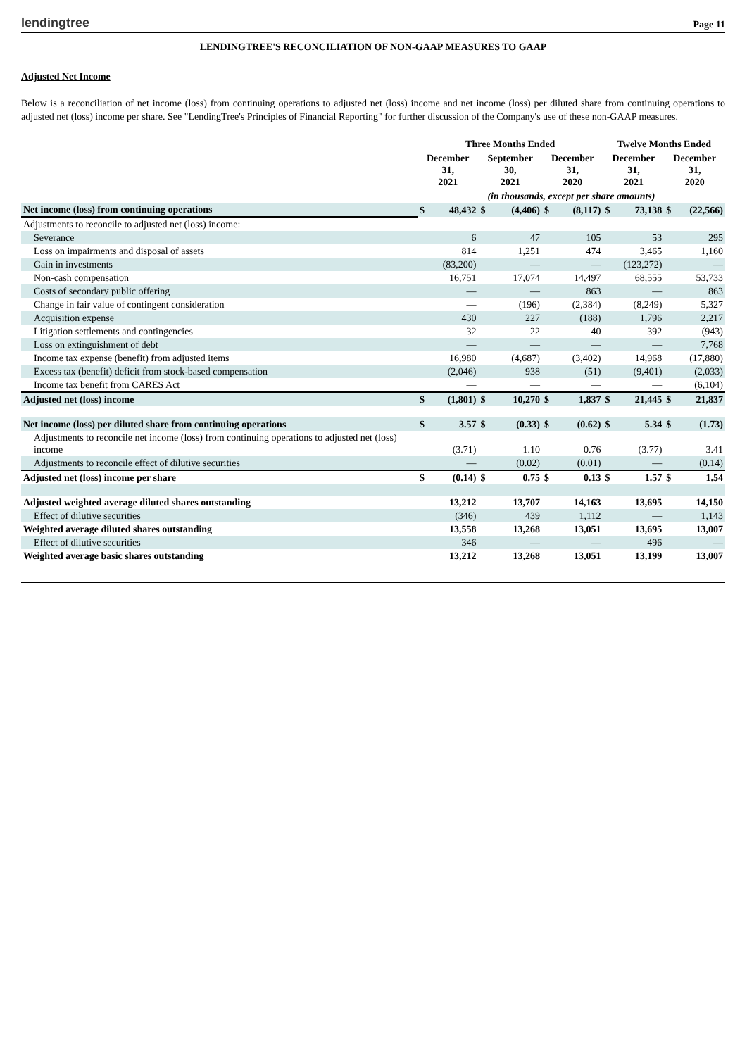lendingtree Page 11
LENDINGTREE'S RECONCILIATION OF NON-GAAP MEASURES TO GAAP
Adjusted Net Income
Below is a reconciliation of net income (loss) from continuing operations to adjusted net (loss) income and net income (loss) per diluted share from continuing operations to adjusted net (loss) income per share. See "LendingTree's Principles of Financial Reporting" for further discussion of the Company's use of these non-GAAP measures.
| | Three Months Ended | | | | | | Twelve Months Ended | | | |
| --- | --- | --- | --- | --- | --- | --- | --- | --- | --- | --- |
| | December 31, 2021 | | September 30, 2021 | | December 31, 2020 | | December 31, 2021 | | December 31, 2020 | |
| | (in thousands, except per share amounts) | | | | | | | | | |
| Net income (loss) from continuing operations | $ | 48,432 | $ | (4,406) | $ | (8,117) | $ | 73,138 | $ | (22,566) |
| Adjustments to reconcile to adjusted net (loss) income: | | | | | | | | | | |
| Severance | | 6 | | 47 | | 105 | | 53 | | 295 |
| Loss on impairments and disposal of assets | | 814 | | 1,251 | | 474 | | 3,465 | | 1,160 |
| Gain in investments | | (83,200) | | — | | — | | (123,272) | | — |
| Non-cash compensation | | 16,751 | | 17,074 | | 14,497 | | 68,555 | | 53,733 |
| Costs of secondary public offering | | — | | — | | 863 | | — | | 863 |
| Change in fair value of contingent consideration | | — | | (196) | | (2,384) | | (8,249) | | 5,327 |
| Acquisition expense | | 430 | | 227 | | (188) | | 1,796 | | 2,217 |
| Litigation settlements and contingencies | | 32 | | 22 | | 40 | | 392 | | (943) |
| Loss on extinguishment of debt | | — | | — | | — | | — | | 7,768 |
| Income tax expense (benefit) from adjusted items | | 16,980 | | (4,687) | | (3,402) | | 14,968 | | (17,880) |
| Excess tax (benefit) deficit from stock-based compensation | | (2,046) | | 938 | | (51) | | (9,401) | | (2,033) |
| Income tax benefit from CARES Act | | — | | — | | — | | — | | (6,104) |
| Adjusted net (loss) income | $ | (1,801) | $ | 10,270 | $ | 1,837 | $ | 21,445 | $ | 21,837 |
| Net income (loss) per diluted share from continuing operations | $ | 3.57 | $ | (0.33) | $ | (0.62) | $ | 5.34 | $ | (1.73) |
| Adjustments to reconcile net income (loss) from continuing operations to adjusted net (loss) income | | (3.71) | | 1.10 | | 0.76 | | (3.77) | | 3.41 |
| Adjustments to reconcile effect of dilutive securities | | — | | (0.02) | | (0.01) | | — | | (0.14) |
| Adjusted net (loss) income per share | $ | (0.14) | $ | 0.75 | $ | 0.13 | $ | 1.57 | $ | 1.54 |
| Adjusted weighted average diluted shares outstanding | | 13,212 | | 13,707 | | 14,163 | | 13,695 | | 14,150 |
| Effect of dilutive securities | | (346) | | 439 | | 1,112 | | — | | 1,143 |
| Weighted average diluted shares outstanding | | 13,558 | | 13,268 | | 13,051 | | 13,695 | | 13,007 |
| Effect of dilutive securities | | 346 | | — | | — | | 496 | | — |
| Weighted average basic shares outstanding | | 13,212 | | 13,268 | | 13,051 | | 13,199 | | 13,007 |